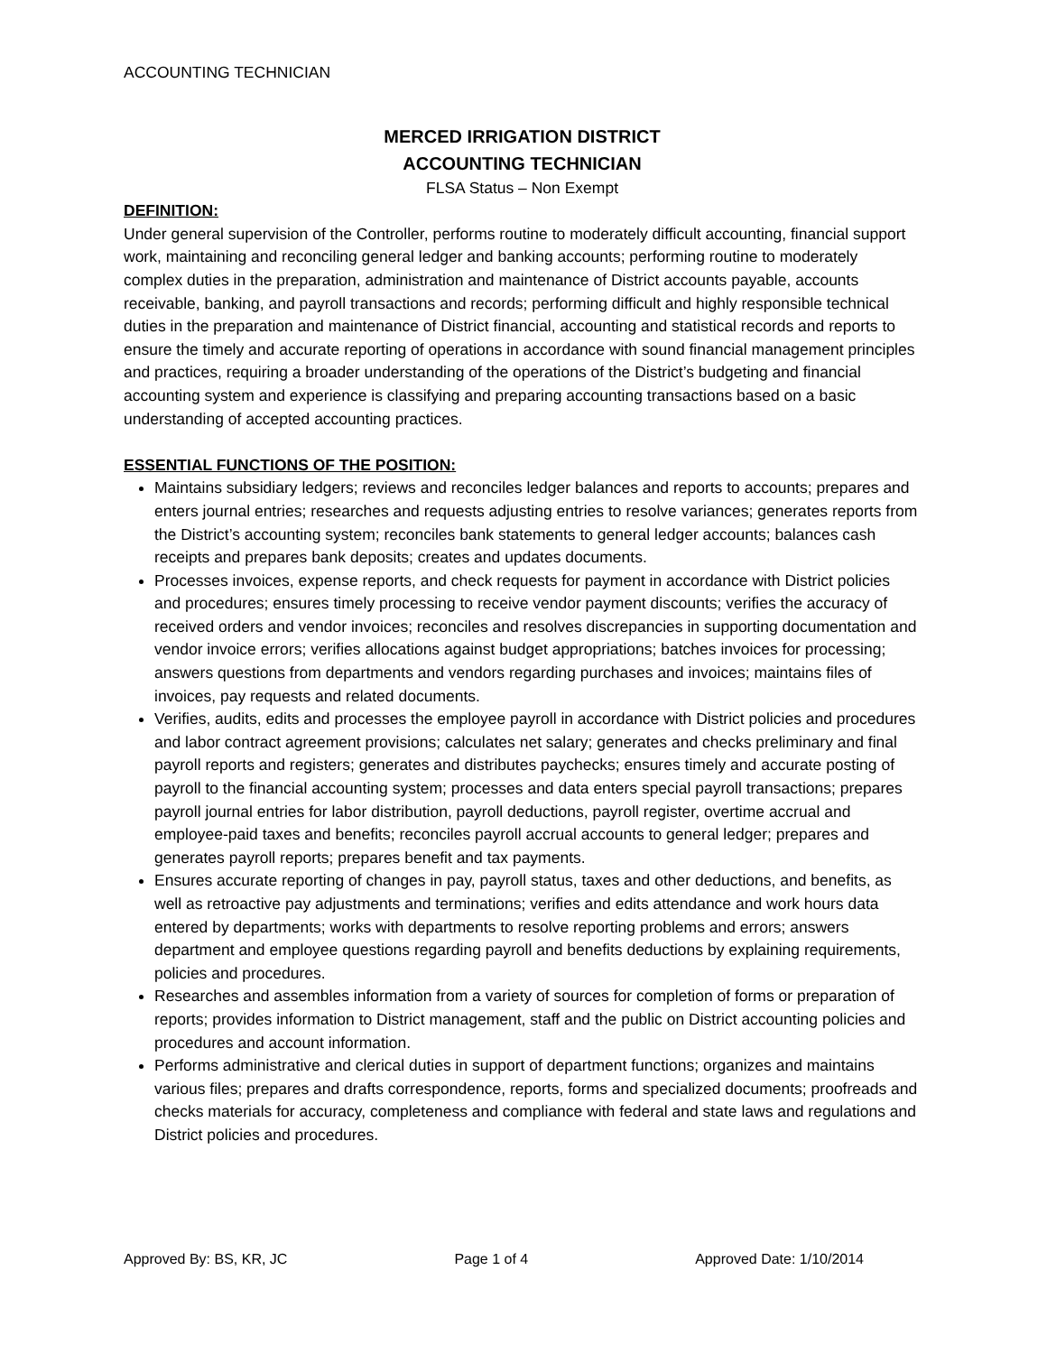ACCOUNTING TECHNICIAN
MERCED IRRIGATION DISTRICT
ACCOUNTING TECHNICIAN
FLSA Status – Non Exempt
DEFINITION:
Under general supervision of the Controller, performs routine to moderately difficult accounting, financial support work, maintaining and reconciling general ledger and banking accounts; performing routine to moderately complex duties in the preparation, administration and maintenance of District accounts payable, accounts receivable, banking, and payroll transactions and records; performing difficult and highly responsible technical duties in the preparation and maintenance of District financial, accounting and statistical records and reports to ensure the timely and accurate reporting of operations in accordance with sound financial management principles and practices, requiring a broader understanding of the operations of the District’s budgeting and financial accounting system and experience is classifying and preparing accounting transactions based on a basic understanding of accepted accounting practices.
ESSENTIAL FUNCTIONS OF THE POSITION:
Maintains subsidiary ledgers; reviews and reconciles ledger balances and reports to accounts; prepares and enters journal entries; researches and requests adjusting entries to resolve variances; generates reports from the District’s accounting system; reconciles bank statements to general ledger accounts; balances cash receipts and prepares bank deposits; creates and updates documents.
Processes invoices, expense reports, and check requests for payment in accordance with District policies and procedures; ensures timely processing to receive vendor payment discounts; verifies the accuracy of received orders and vendor invoices; reconciles and resolves discrepancies in supporting documentation and vendor invoice errors; verifies allocations against budget appropriations; batches invoices for processing; answers questions from departments and vendors regarding purchases and invoices; maintains files of invoices, pay requests and related documents.
Verifies, audits, edits and processes the employee payroll in accordance with District policies and procedures and labor contract agreement provisions; calculates net salary; generates and checks preliminary and final payroll reports and registers; generates and distributes paychecks; ensures timely and accurate posting of payroll to the financial accounting system; processes and data enters special payroll transactions; prepares payroll journal entries for labor distribution, payroll deductions, payroll register, overtime accrual and employee-paid taxes and benefits; reconciles payroll accrual accounts to general ledger; prepares and generates payroll reports; prepares benefit and tax payments.
Ensures accurate reporting of changes in pay, payroll status, taxes and other deductions, and benefits, as well as retroactive pay adjustments and terminations; verifies and edits attendance and work hours data entered by departments; works with departments to resolve reporting problems and errors; answers department and employee questions regarding payroll and benefits deductions by explaining requirements, policies and procedures.
Researches and assembles information from a variety of sources for completion of forms or preparation of reports; provides information to District management, staff and the public on District accounting policies and procedures and account information.
Performs administrative and clerical duties in support of department functions; organizes and maintains various files; prepares and drafts correspondence, reports, forms and specialized documents; proofreads and checks materials for accuracy, completeness and compliance with federal and state laws and regulations and District policies and procedures.
Approved By: BS, KR, JC Page 1 of 4 Approved Date: 1/10/2014